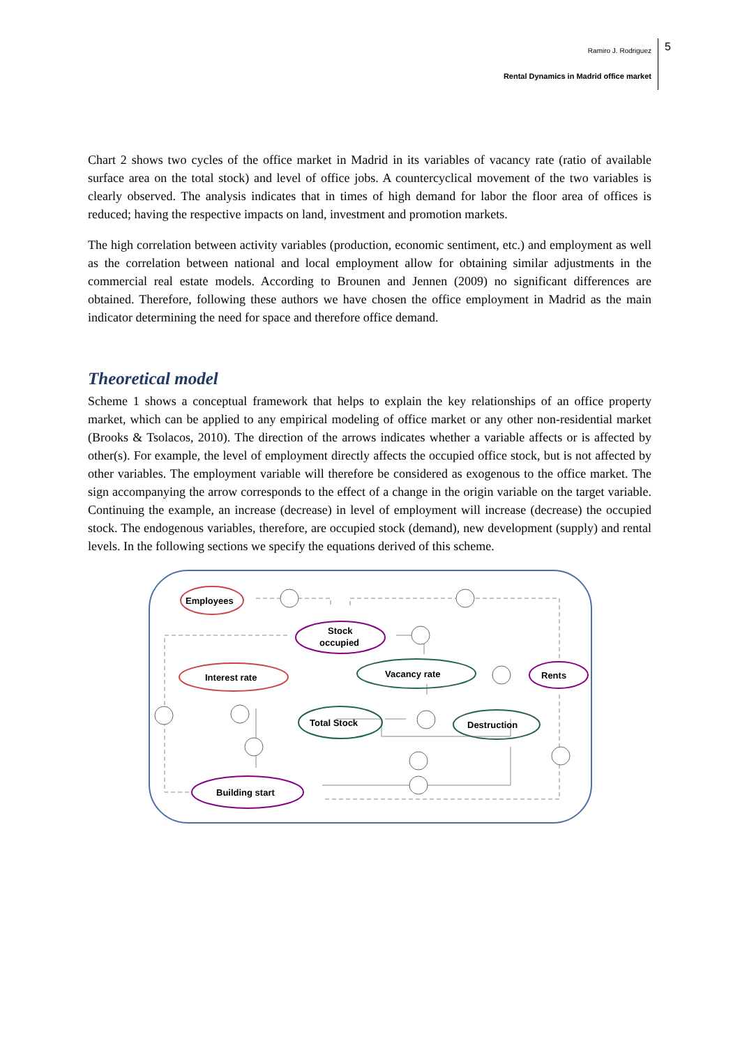Ramiro J. Rodriguez
Rental Dynamics in Madrid office market
5
Chart 2 shows two cycles of the office market in Madrid in its variables of vacancy rate (ratio of available surface area on the total stock) and level of office jobs. A countercyclical movement of the two variables is clearly observed. The analysis indicates that in times of high demand for labor the floor area of offices is reduced; having the respective impacts on land, investment and promotion markets.
The high correlation between activity variables (production, economic sentiment, etc.) and employment as well as the correlation between national and local employment allow for obtaining similar adjustments in the commercial real estate models. According to Brounen and Jennen (2009) no significant differences are obtained. Therefore, following these authors we have chosen the office employment in Madrid as the main indicator determining the need for space and therefore office demand.
Theoretical model
Scheme 1 shows a conceptual framework that helps to explain the key relationships of an office property market, which can be applied to any empirical modeling of office market or any other non-residential market (Brooks & Tsolacos, 2010). The direction of the arrows indicates whether a variable affects or is affected by other(s). For example, the level of employment directly affects the occupied office stock, but is not affected by other variables. The employment variable will therefore be considered as exogenous to the office market. The sign accompanying the arrow corresponds to the effect of a change in the origin variable on the target variable. Continuing the example, an increase (decrease) in level of employment will increase (decrease) the occupied stock. The endogenous variables, therefore, are occupied stock (demand), new development (supply) and rental levels. In the following sections we specify the equations derived of this scheme.
Employees
Stock
occupied
Interest rate
Vacancy rate
Rents
Total Stock
Destruction
Building start